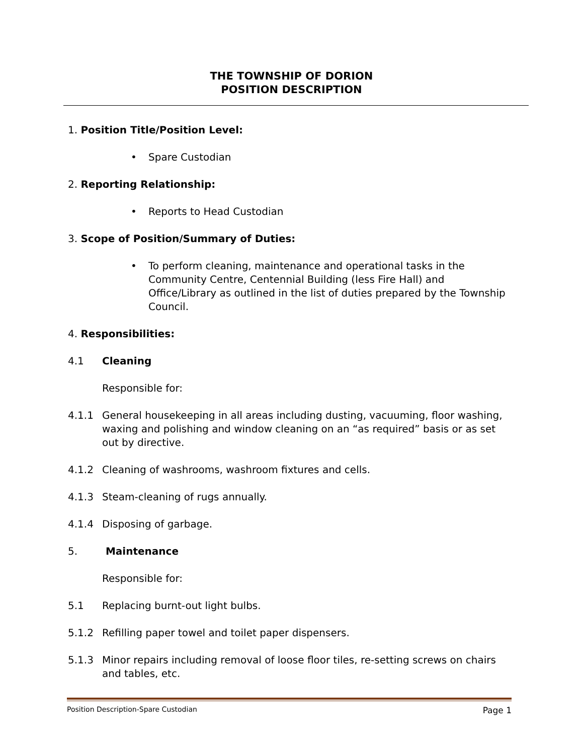THE TOWNSHIP OF DORION
POSITION DESCRIPTION
1. Position Title/Position Level:
• Spare Custodian
2. Reporting Relationship:
• Reports to Head Custodian
3. Scope of Position/Summary of Duties:
• To perform cleaning, maintenance and operational tasks in the Community Centre, Centennial Building (less Fire Hall) and Office/Library as outlined in the list of duties prepared by the Township Council.
4. Responsibilities:
4.1 Cleaning
Responsible for:
4.1.1 General housekeeping in all areas including dusting, vacuuming, floor washing, waxing and polishing and window cleaning on an “as required” basis or as set out by directive.
4.1.2 Cleaning of washrooms, washroom fixtures and cells.
4.1.3 Steam-cleaning of rugs annually.
4.1.4 Disposing of garbage.
5. Maintenance
Responsible for:
5.1 Replacing burnt-out light bulbs.
5.1.2 Refilling paper towel and toilet paper dispensers.
5.1.3 Minor repairs including removal of loose floor tiles, re-setting screws on chairs and tables, etc.
Position Description-Spare Custodian Page 1